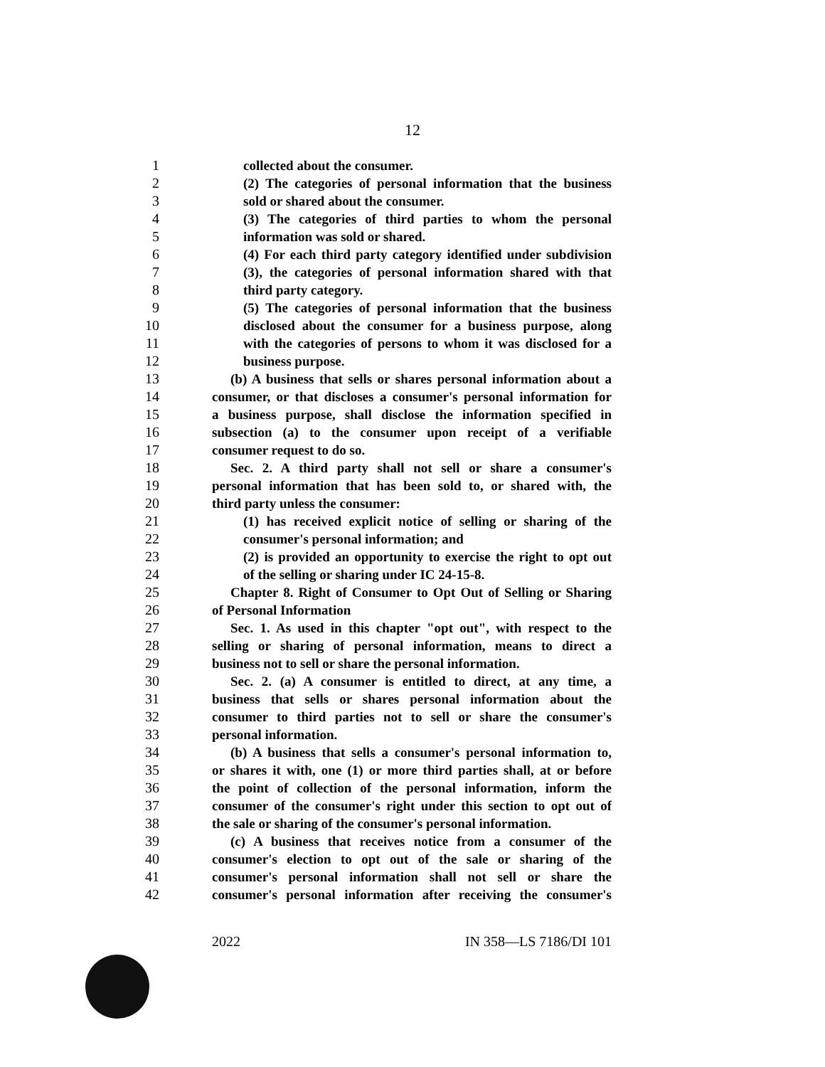12
1 collected about the consumer.
2 (2) The categories of personal information that the business
3 sold or shared about the consumer.
4 (3) The categories of third parties to whom the personal
5 information was sold or shared.
6 (4) For each third party category identified under subdivision
7 (3), the categories of personal information shared with that
8 third party category.
9 (5) The categories of personal information that the business
10 disclosed about the consumer for a business purpose, along
11 with the categories of persons to whom it was disclosed for a
12 business purpose.
13 (b) A business that sells or shares personal information about a
14 consumer, or that discloses a consumer's personal information for
15 a business purpose, shall disclose the information specified in
16 subsection (a) to the consumer upon receipt of a verifiable
17 consumer request to do so.
18 Sec. 2. A third party shall not sell or share a consumer's
19 personal information that has been sold to, or shared with, the
20 third party unless the consumer:
21 (1) has received explicit notice of selling or sharing of the
22 consumer's personal information; and
23 (2) is provided an opportunity to exercise the right to opt out
24 of the selling or sharing under IC 24-15-8.
25 Chapter 8. Right of Consumer to Opt Out of Selling or Sharing
26 of Personal Information
27 Sec. 1. As used in this chapter "opt out", with respect to the
28 selling or sharing of personal information, means to direct a
29 business not to sell or share the personal information.
30 Sec. 2. (a) A consumer is entitled to direct, at any time, a
31 business that sells or shares personal information about the
32 consumer to third parties not to sell or share the consumer's
33 personal information.
34 (b) A business that sells a consumer's personal information to,
35 or shares it with, one (1) or more third parties shall, at or before
36 the point of collection of the personal information, inform the
37 consumer of the consumer's right under this section to opt out of
38 the sale or sharing of the consumer's personal information.
39 (c) A business that receives notice from a consumer of the
40 consumer's election to opt out of the sale or sharing of the
41 consumer's personal information shall not sell or share the
42 consumer's personal information after receiving the consumer's
2022 IN 358—LS 7186/DI 101